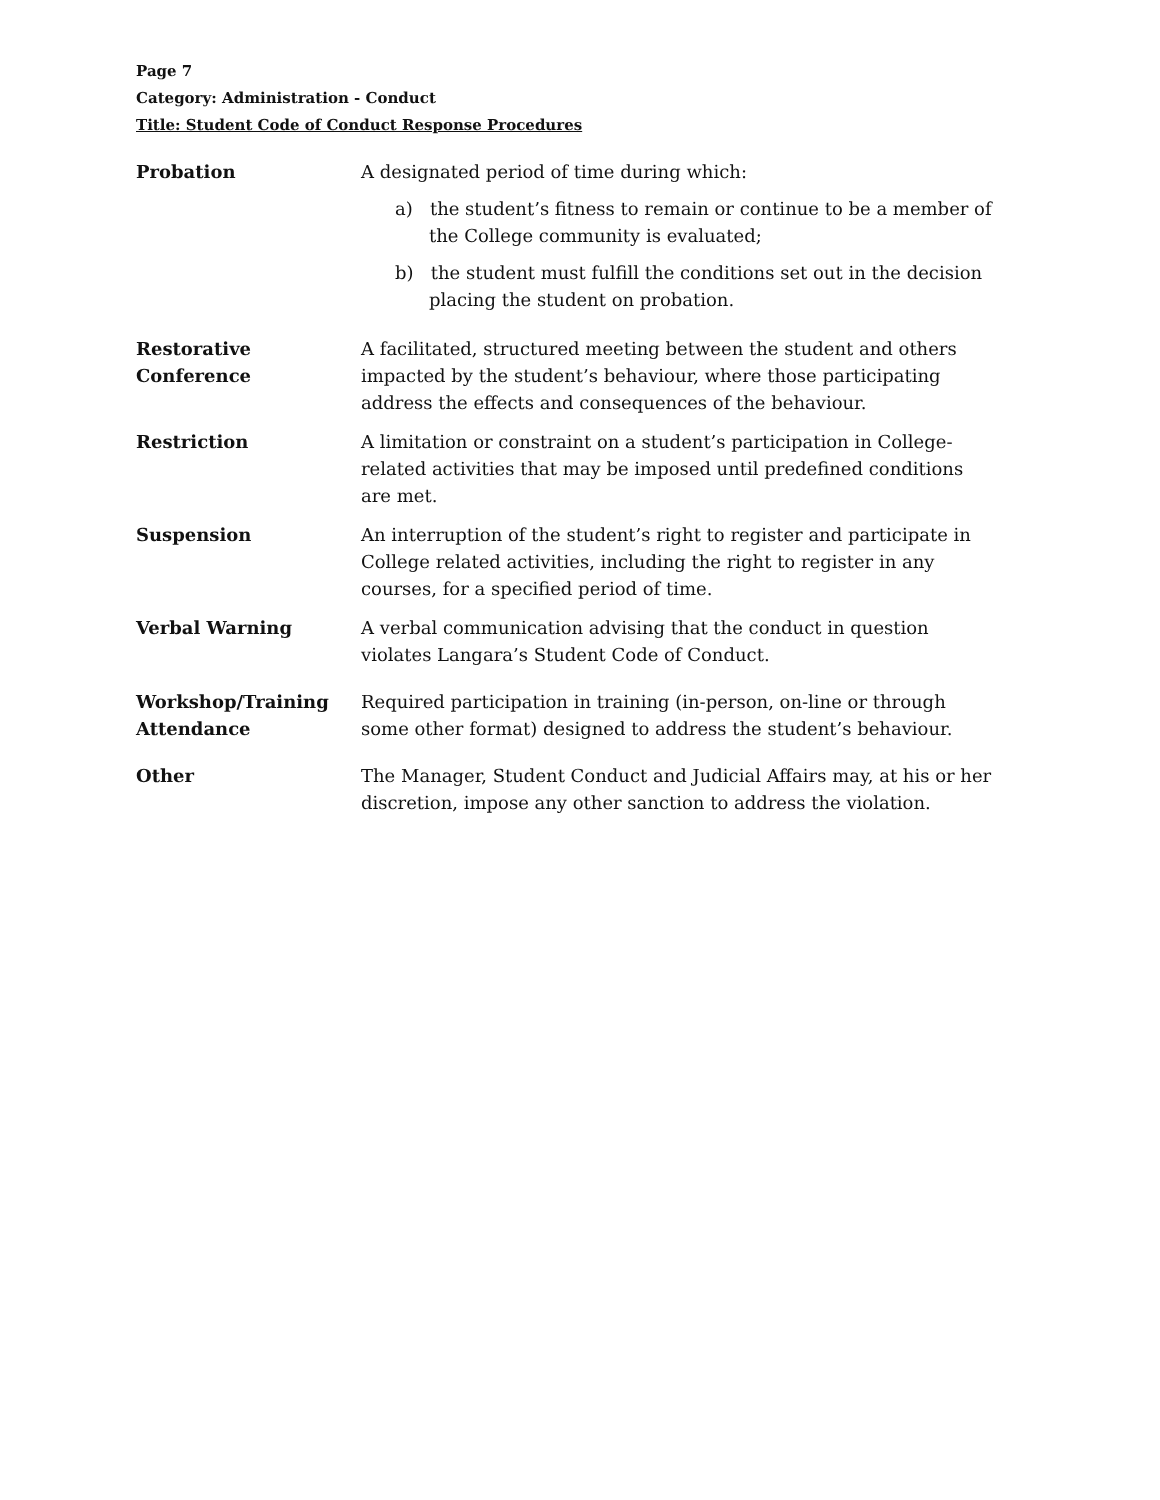Page 7
Category: Administration - Conduct
Title: Student Code of Conduct Response Procedures
| Probation | A designated period of time during which: a) the student’s fitness to remain or continue to be a member of the College community is evaluated; b) the student must fulfill the conditions set out in the decision placing the student on probation. |
| Restorative Conference | A facilitated, structured meeting between the student and others impacted by the student’s behaviour, where those participating address the effects and consequences of the behaviour. |
| Restriction | A limitation or constraint on a student’s participation in College-related activities that may be imposed until predefined conditions are met. |
| Suspension | An interruption of the student’s right to register and participate in College related activities, including the right to register in any courses, for a specified period of time. |
| Verbal Warning | A verbal communication advising that the conduct in question violates Langara’s Student Code of Conduct. |
| Workshop/Training Attendance | Required participation in training (in-person, on-line or through some other format) designed to address the student’s behaviour. |
| Other | The Manager, Student Conduct and Judicial Affairs may, at his or her discretion, impose any other sanction to address the violation. |